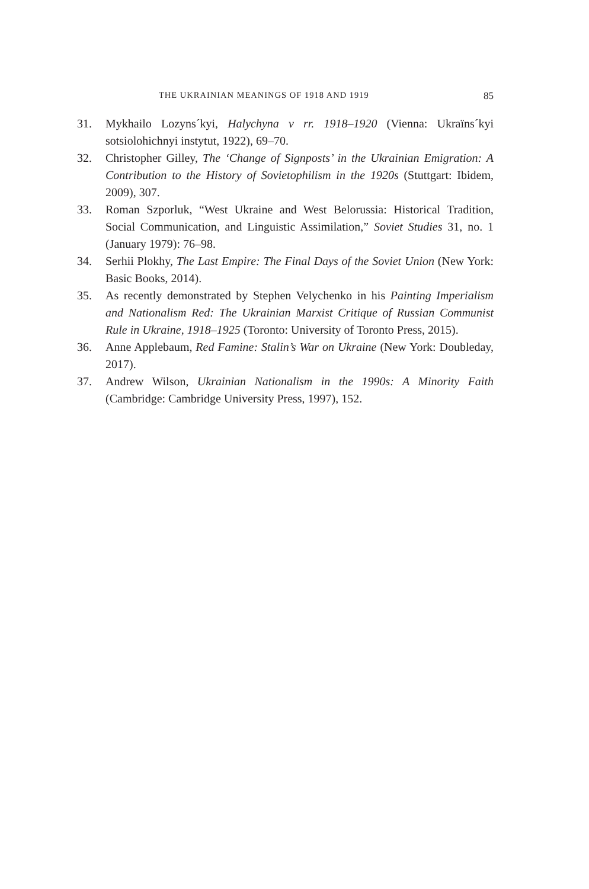THE UKRAINIAN MEANINGS OF 1918 AND 1919 85
31. Mykhailo Lozyns´kyi, Halychyna v rr. 1918–1920 (Vienna: Ukraïns´kyi sotsiolohichnyi instytut, 1922), 69–70.
32. Christopher Gilley, The ‘Change of Signposts’ in the Ukrainian Emigration: A Contribution to the History of Sovietophilism in the 1920s (Stuttgart: Ibidem, 2009), 307.
33. Roman Szporluk, “West Ukraine and West Belorussia: Historical Tradition, Social Communication, and Linguistic Assimilation,” Soviet Studies 31, no. 1 (January 1979): 76–98.
34. Serhii Plokhy, The Last Empire: The Final Days of the Soviet Union (New York: Basic Books, 2014).
35. As recently demonstrated by Stephen Velychenko in his Painting Imperialism and Nationalism Red: The Ukrainian Marxist Critique of Russian Communist Rule in Ukraine, 1918–1925 (Toronto: University of Toronto Press, 2015).
36. Anne Applebaum, Red Famine: Stalin’s War on Ukraine (New York: Doubleday, 2017).
37. Andrew Wilson, Ukrainian Nationalism in the 1990s: A Minority Faith (Cambridge: Cambridge University Press, 1997), 152.